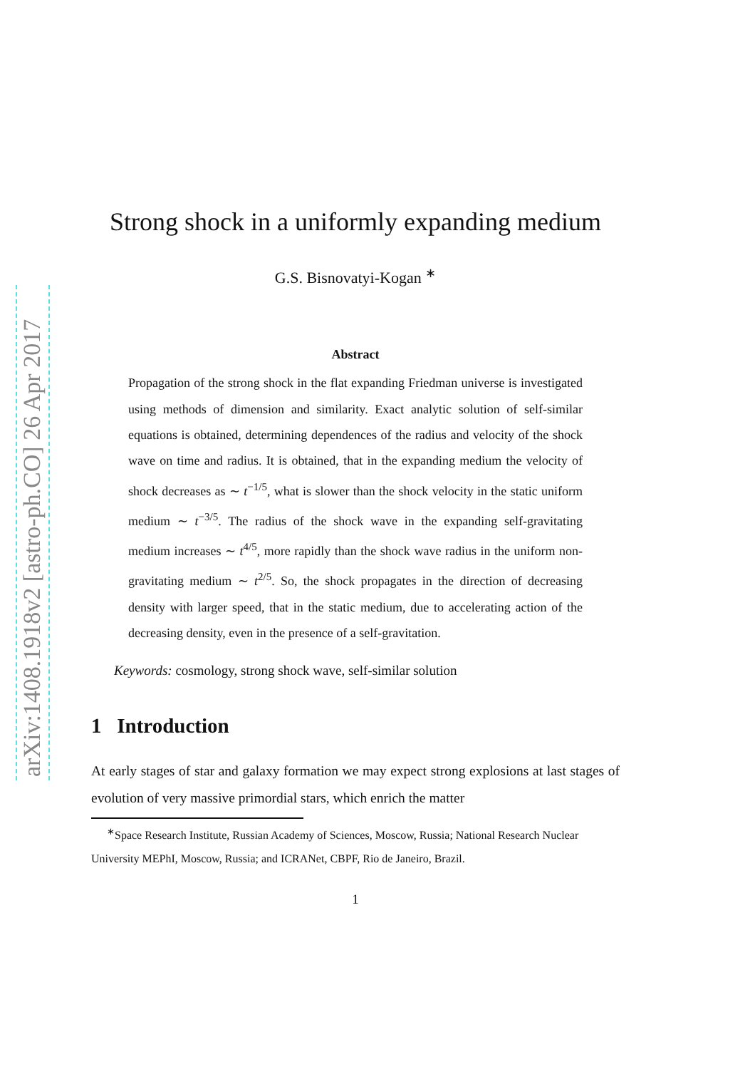arXiv:1408.1918v2 [astro-ph.CO] 26 Apr 2017
Strong shock in a uniformly expanding medium
G.S. Bisnovatyi-Kogan <sup>∗</sup>
Abstract
Propagation of the strong shock in the flat expanding Friedman universe is investigated using methods of dimension and similarity. Exact analytic solution of self-similar equations is obtained, determining dependences of the radius and velocity of the shock wave on time and radius. It is obtained, that in the expanding medium the velocity of shock decreases as ∼ t<sup>−1/5</sup>, what is slower than the shock velocity in the static uniform medium ∼ t<sup>−3/5</sup>. The radius of the shock wave in the expanding self-gravitating medium increases ∼ t<sup>4/5</sup>, more rapidly than the shock wave radius in the uniform non-gravitating medium ∼ t<sup>2/5</sup>. So, the shock propagates in the direction of decreasing density with larger speed, that in the static medium, due to accelerating action of the decreasing density, even in the presence of a self-gravitation.
Keywords: cosmology, strong shock wave, self-similar solution
1 Introduction
At early stages of star and galaxy formation we may expect strong explosions at last stages of evolution of very massive primordial stars, which enrich the matter
<sup>∗</sup>Space Research Institute, Russian Academy of Sciences, Moscow, Russia; National Research Nuclear University MEPhI, Moscow, Russia; and ICRANet, CBPF, Rio de Janeiro, Brazil.
1